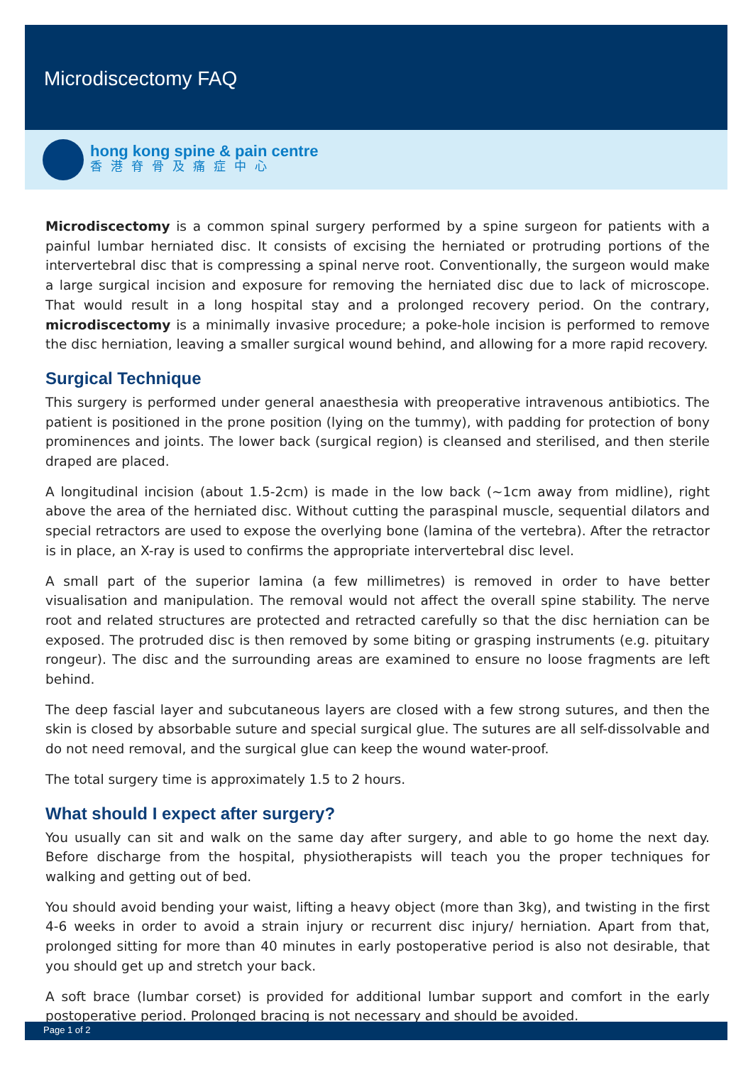Microdiscectomy FAQ
hong kong spine & pain centre
香港脊骨及痛症中心
Microdiscectomy is a common spinal surgery performed by a spine surgeon for patients with a painful lumbar herniated disc. It consists of excising the herniated or protruding portions of the intervertebral disc that is compressing a spinal nerve root. Conventionally, the surgeon would make a large surgical incision and exposure for removing the herniated disc due to lack of microscope. That would result in a long hospital stay and a prolonged recovery period. On the contrary, microdiscectomy is a minimally invasive procedure; a poke-hole incision is performed to remove the disc herniation, leaving a smaller surgical wound behind, and allowing for a more rapid recovery.
Surgical Technique
This surgery is performed under general anaesthesia with preoperative intravenous antibiotics. The patient is positioned in the prone position (lying on the tummy), with padding for protection of bony prominences and joints. The lower back (surgical region) is cleansed and sterilised, and then sterile draped are placed.
A longitudinal incision (about 1.5-2cm) is made in the low back (~1cm away from midline), right above the area of the herniated disc. Without cutting the paraspinal muscle, sequential dilators and special retractors are used to expose the overlying bone (lamina of the vertebra). After the retractor is in place, an X-ray is used to confirms the appropriate intervertebral disc level.
A small part of the superior lamina (a few millimetres) is removed in order to have better visualisation and manipulation. The removal would not affect the overall spine stability. The nerve root and related structures are protected and retracted carefully so that the disc herniation can be exposed. The protruded disc is then removed by some biting or grasping instruments (e.g. pituitary rongeur). The disc and the surrounding areas are examined to ensure no loose fragments are left behind.
The deep fascial layer and subcutaneous layers are closed with a few strong sutures, and then the skin is closed by absorbable suture and special surgical glue. The sutures are all self-dissolvable and do not need removal, and the surgical glue can keep the wound water-proof.
The total surgery time is approximately 1.5 to 2 hours.
What should I expect after surgery?
You usually can sit and walk on the same day after surgery, and able to go home the next day. Before discharge from the hospital, physiotherapists will teach you the proper techniques for walking and getting out of bed.
You should avoid bending your waist, lifting a heavy object (more than 3kg), and twisting in the first 4-6 weeks in order to avoid a strain injury or recurrent disc injury/ herniation. Apart from that, prolonged sitting for more than 40 minutes in early postoperative period is also not desirable, that you should get up and stretch your back.
A soft brace (lumbar corset) is provided for additional lumbar support and comfort in the early postoperative period. Prolonged bracing is not necessary and should be avoided.
Page 1 of 2